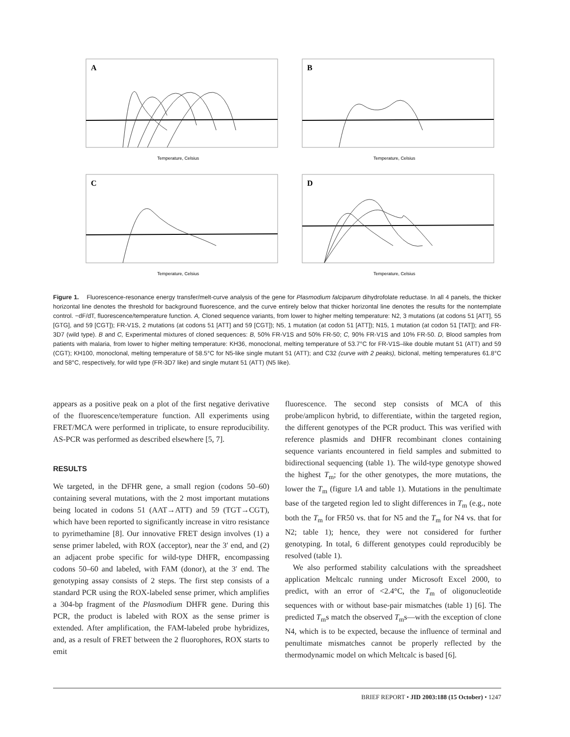A
Temperature, Celsius
B
Temperature, Celsius
C
Temperature, Celsius
D
Temperature, Celsius
Figure 1. Fluorescence-resonance energy transfer/melt-curve analysis of the gene for Plasmodium falciparum dihydrofolate reductase. In all 4 panels, the thicker horizontal line denotes the threshold for background fluorescence, and the curve entirely below that thicker horizontal line denotes the results for the nontemplate control. −dF/dT, fluorescence/temperature function. A, Cloned sequence variants, from lower to higher melting temperature: N2, 3 mutations (at codons 51 [ATT], 55 [GTG], and 59 [CGT]); FR-V1S, 2 mutations (at codons 51 [ATT] and 59 [CGT]); N5, 1 mutation (at codon 51 [ATT]); N15, 1 mutation (at codon 51 [TAT]); and FR-3D7 (wild type). B and C, Experimental mixtures of cloned sequences: B, 50% FR-V1S and 50% FR-50; C, 90% FR-V1S and 10% FR-50. D, Blood samples from patients with malaria, from lower to higher melting temperature: KH36, monoclonal, melting temperature of 53.7°C for FR-V1S–like double mutant 51 (ATT) and 59 (CGT); KH100, monoclonal, melting temperature of 58.5°C for N5-like single mutant 51 (ATT); and C32 (curve with 2 peaks), biclonal, melting temperatures 61.8°C and 58°C, respectively, for wild type (FR-3D7 like) and single mutant 51 (ATT) (N5 like).
appears as a positive peak on a plot of the first negative derivative of the fluorescence/temperature function. All experiments using FRET/MCA were performed in triplicate, to ensure reproducibility. AS-PCR was performed as described elsewhere [5, 7].
RESULTS
We targeted, in the DFHR gene, a small region (codons 50–60) containing several mutations, with the 2 most important mutations being located in codons 51 (AAT→ATT) and 59 (TGT→CGT), which have been reported to significantly increase in vitro resistance to pyrimethamine [8]. Our innovative FRET design involves (1) a sense primer labeled, with ROX (acceptor), near the 3′ end, and (2) an adjacent probe specific for wild-type DHFR, encompassing codons 50–60 and labeled, with FAM (donor), at the 3′ end. The genotyping assay consists of 2 steps. The first step consists of a standard PCR using the ROX-labeled sense primer, which amplifies a 304-bp fragment of the Plasmodium DHFR gene. During this PCR, the product is labeled with ROX as the sense primer is extended. After amplification, the FAM-labeled probe hybridizes, and, as a result of FRET between the 2 fluorophores, ROX starts to emit
fluorescence. The second step consists of MCA of this probe/amplicon hybrid, to differentiate, within the targeted region, the different genotypes of the PCR product. This was verified with reference plasmids and DHFR recombinant clones containing sequence variants encountered in field samples and submitted to bidirectional sequencing (table 1). The wild-type genotype showed the highest T<sub>m</sub>; for the other genotypes, the more mutations, the lower the T<sub>m</sub> (figure 1A and table 1). Mutations in the penultimate base of the targeted region led to slight differences in T<sub>m</sub> (e.g., note both the T<sub>m</sub> for FR50 vs. that for N5 and the T<sub>m</sub> for N4 vs. that for N2; table 1); hence, they were not considered for further genotyping. In total, 6 different genotypes could reproducibly be resolved (table 1).
We also performed stability calculations with the spreadsheet application Meltcalc running under Microsoft Excel 2000, to predict, with an error of <2.4°C, the T<sub>m</sub> of oligonucleotide sequences with or without base-pair mismatches (table 1) [6]. The predicted T<sub>m</sub>s match the observed T<sub>m</sub>s—with the exception of clone N4, which is to be expected, because the influence of terminal and penultimate mismatches cannot be properly reflected by the thermodynamic model on which Meltcalc is based [6].
BRIEF REPORT • JID 2003:188 (15 October) • 1247